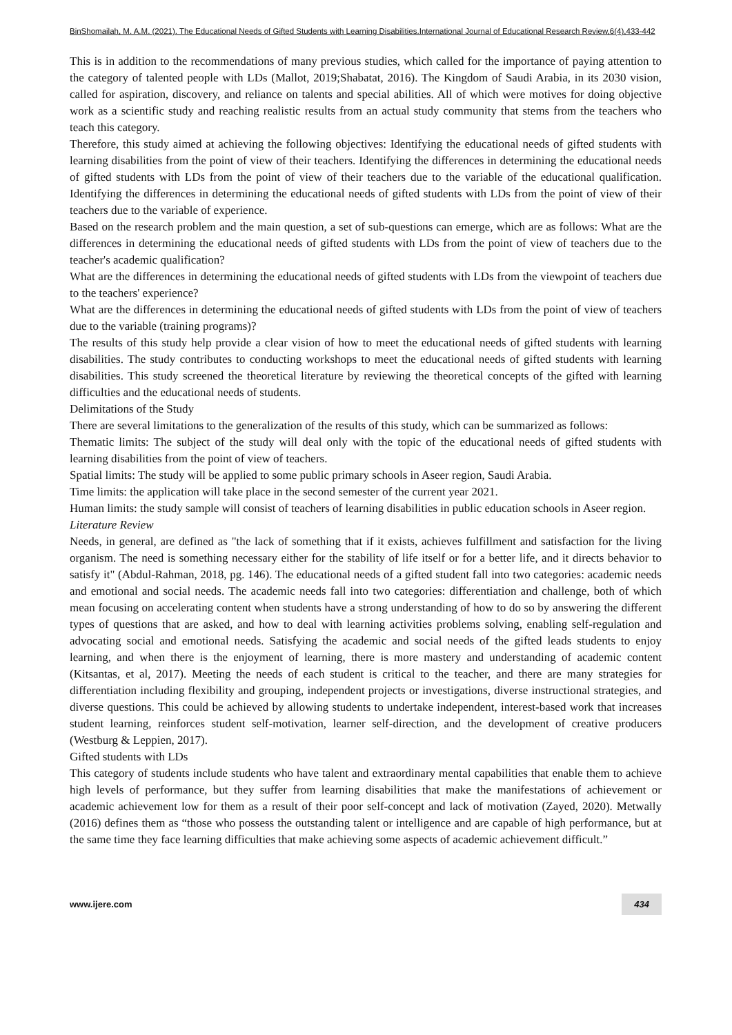BinShomailah, M. A.M. (2021). The Educational Needs of Gifted Students with Learning Disabilities.International Journal of Educational Research Review,6(4),433-442
This is in addition to the recommendations of many previous studies, which called for the importance of paying attention to the category of talented people with LDs (Mallot, 2019;Shabatat, 2016). The Kingdom of Saudi Arabia, in its 2030 vision, called for aspiration, discovery, and reliance on talents and special abilities. All of which were motives for doing objective work as a scientific study and reaching realistic results from an actual study community that stems from the teachers who teach this category.
Therefore, this study aimed at achieving the following objectives: Identifying the educational needs of gifted students with learning disabilities from the point of view of their teachers. Identifying the differences in determining the educational needs of gifted students with LDs from the point of view of their teachers due to the variable of the educational qualification. Identifying the differences in determining the educational needs of gifted students with LDs from the point of view of their teachers due to the variable of experience.
Based on the research problem and the main question, a set of sub-questions can emerge, which are as follows: What are the differences in determining the educational needs of gifted students with LDs from the point of view of teachers due to the teacher's academic qualification?
What are the differences in determining the educational needs of gifted students with LDs from the viewpoint of teachers due to the teachers' experience?
What are the differences in determining the educational needs of gifted students with LDs from the point of view of teachers due to the variable (training programs)?
The results of this study help provide a clear vision of how to meet the educational needs of gifted students with learning disabilities. The study contributes to conducting workshops to meet the educational needs of gifted students with learning disabilities. This study screened the theoretical literature by reviewing the theoretical concepts of the gifted with learning difficulties and the educational needs of students.
Delimitations of the Study
There are several limitations to the generalization of the results of this study, which can be summarized as follows:
Thematic limits: The subject of the study will deal only with the topic of the educational needs of gifted students with learning disabilities from the point of view of teachers.
Spatial limits: The study will be applied to some public primary schools in Aseer region, Saudi Arabia.
Time limits: the application will take place in the second semester of the current year 2021.
Human limits: the study sample will consist of teachers of learning disabilities in public education schools in Aseer region.
Literature Review
Needs, in general, are defined as "the lack of something that if it exists, achieves fulfillment and satisfaction for the living organism. The need is something necessary either for the stability of life itself or for a better life, and it directs behavior to satisfy it" (Abdul-Rahman, 2018, pg. 146). The educational needs of a gifted student fall into two categories: academic needs and emotional and social needs. The academic needs fall into two categories: differentiation and challenge, both of which mean focusing on accelerating content when students have a strong understanding of how to do so by answering the different types of questions that are asked, and how to deal with learning activities problems solving, enabling self-regulation and advocating social and emotional needs. Satisfying the academic and social needs of the gifted leads students to enjoy learning, and when there is the enjoyment of learning, there is more mastery and understanding of academic content (Kitsantas, et al, 2017). Meeting the needs of each student is critical to the teacher, and there are many strategies for differentiation including flexibility and grouping, independent projects or investigations, diverse instructional strategies, and diverse questions. This could be achieved by allowing students to undertake independent, interest-based work that increases student learning, reinforces student self-motivation, learner self-direction, and the development of creative producers (Westburg & Leppien, 2017).
Gifted students with LDs
This category of students include students who have talent and extraordinary mental capabilities that enable them to achieve high levels of performance, but they suffer from learning disabilities that make the manifestations of achievement or academic achievement low for them as a result of their poor self-concept and lack of motivation (Zayed, 2020). Metwally (2016) defines them as “those who possess the outstanding talent or intelligence and are capable of high performance, but at the same time they face learning difficulties that make achieving some aspects of academic achievement difficult.”
www.ijere.com 434